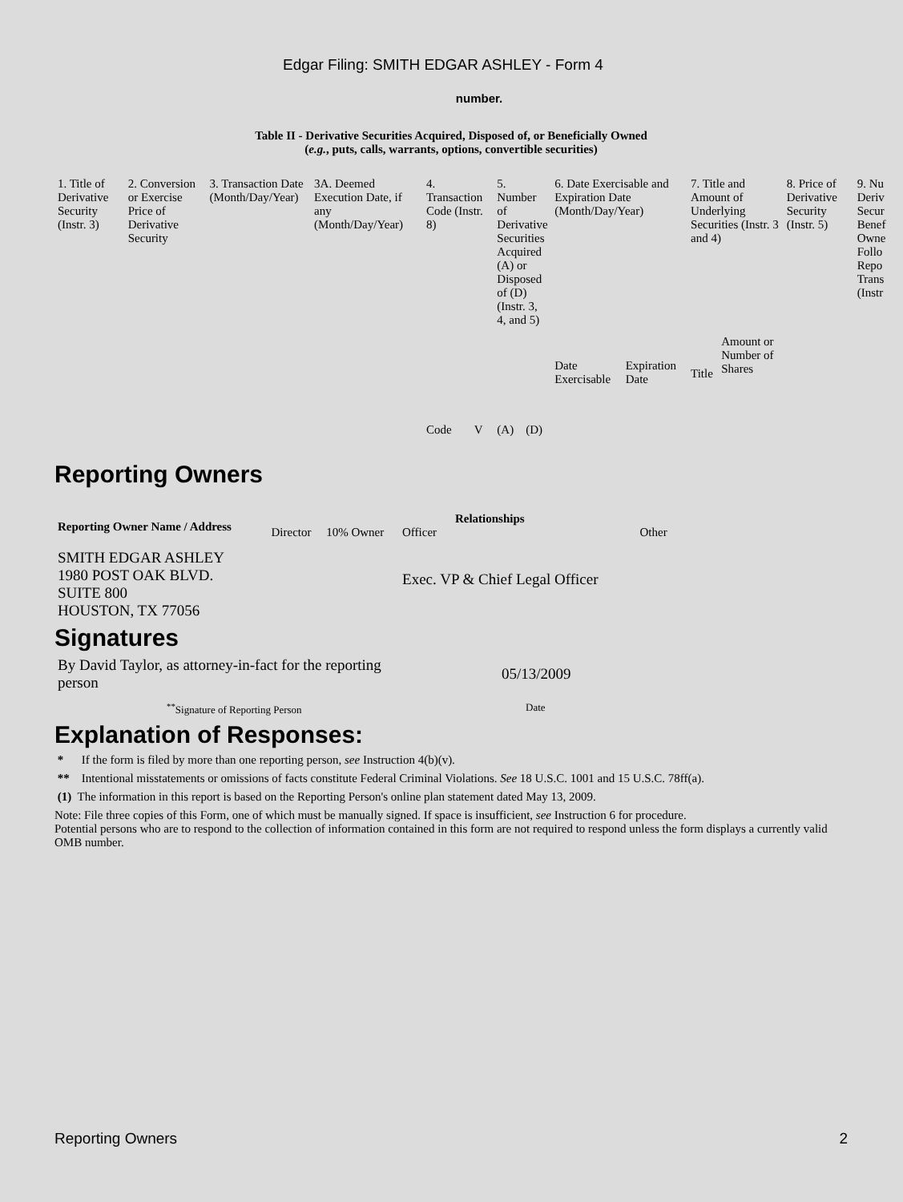Edgar Filing: SMITH EDGAR ASHLEY - Form 4
number.
Table II - Derivative Securities Acquired, Disposed of, or Beneficially Owned
(e.g., puts, calls, warrants, options, convertible securities)
| 1. Title of Derivative Security (Instr. 3) | 2. Conversion or Exercise Price of Derivative Security | 3. Transaction Date (Month/Day/Year) | 3A. Deemed Execution Date, if any (Month/Day/Year) | 4. Transaction Code (Instr. 8) | | 5. Number of Derivative Securities Acquired (A) or Disposed of (D) (Instr. 3, 4, and 5) | | 6. Date Exercisable and Expiration Date (Month/Day/Year) | | 7. Title and Amount of Underlying Securities (Instr. 3 and 4) | | 8. Price of Derivative Security (Instr. 5) | 9. Nu Deriv Secur Benef Owne Follo Repo Trans (Instr |
| | | | | Code | V | (A) | (D) | Date Exercisable | Expiration Date | Title | Amount or Number of Shares | | |
Reporting Owners
| Reporting Owner Name / Address | Relationships | | | |
| --- | --- | --- | --- | --- |
| | Director | 10% Owner | Officer | Other |
| SMITH EDGAR ASHLEY 1980 POST OAK BLVD. SUITE 800 HOUSTON, TX 77056 | | | Exec. VP & Chief Legal Officer | |
Signatures
| By David Taylor, as attorney-in-fact for the reporting person | 05/13/2009 |
| <sup>**</sup> Signature of Reporting Person | Date |
Explanation of Responses:
* If the form is filed by more than one reporting person, see Instruction 4(b)(v).
** Intentional misstatements or omissions of facts constitute Federal Criminal Violations. See 18 U.S.C. 1001 and 15 U.S.C. 78ff(a).
(1) The information in this report is based on the Reporting Person's online plan statement dated May 13, 2009.
Note: File three copies of this Form, one of which must be manually signed. If space is insufficient, see Instruction 6 for procedure.
Potential persons who are to respond to the collection of information contained in this form are not required to respond unless the form displays a currently valid OMB number.
Reporting Owners 2